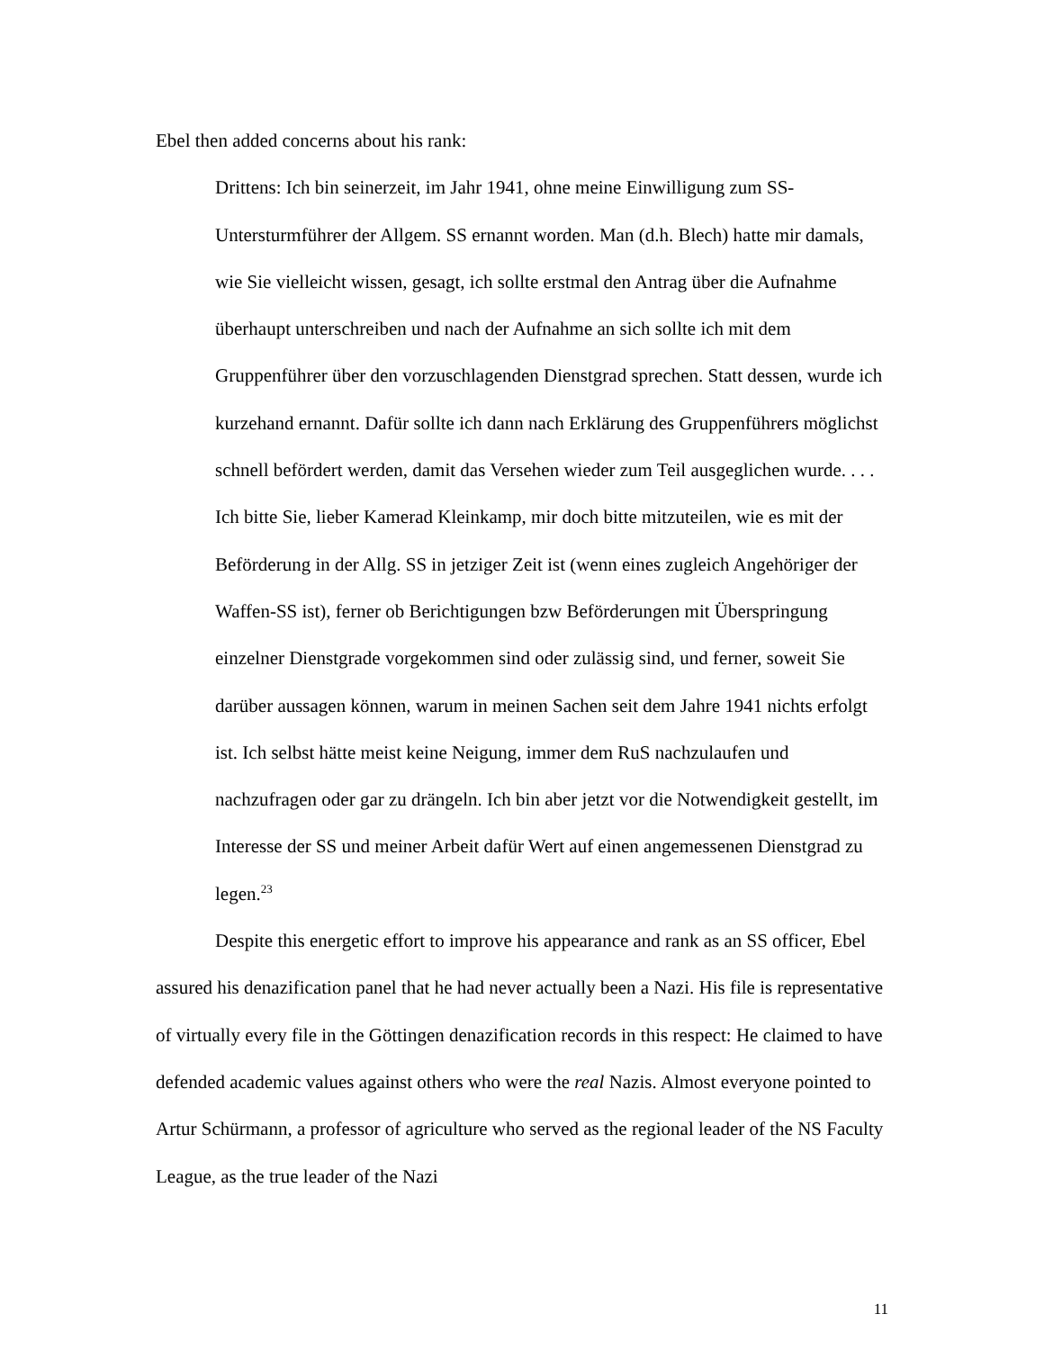Ebel then added concerns about his rank:
Drittens: Ich bin seinerzeit, im Jahr 1941, ohne meine Einwilligung zum SS-Untersturmführer der Allgem. SS ernannt worden. Man (d.h. Blech) hatte mir damals, wie Sie vielleicht wissen, gesagt, ich sollte erstmal den Antrag über die Aufnahme überhaupt unterschreiben und nach der Aufnahme an sich sollte ich mit dem Gruppenführer über den vorzuschlagenden Dienstgrad sprechen. Statt dessen, wurde ich kurzehand ernannt. Dafür sollte ich dann nach Erklärung des Gruppenführers möglichst schnell befördert werden, damit das Versehen wieder zum Teil ausgeglichen wurde. . . . Ich bitte Sie, lieber Kamerad Kleinkamp, mir doch bitte mitzuteilen, wie es mit der Beförderung in der Allg. SS in jetziger Zeit ist (wenn eines zugleich Angehöriger der Waffen-SS ist), ferner ob Berichtigungen bzw Beförderungen mit Überspringung einzelner Dienstgrade vorgekommen sind oder zulässig sind, und ferner, soweit Sie darüber aussagen können, warum in meinen Sachen seit dem Jahre 1941 nichts erfolgt ist. Ich selbst hätte meist keine Neigung, immer dem RuS nachzulaufen und nachzufragen oder gar zu drängeln. Ich bin aber jetzt vor die Notwendigkeit gestellt, im Interesse der SS und meiner Arbeit dafür Wert auf einen angemessenen Dienstgrad zu legen.<sup>23</sup>
Despite this energetic effort to improve his appearance and rank as an SS officer, Ebel assured his denazification panel that he had never actually been a Nazi. His file is representative of virtually every file in the Göttingen denazification records in this respect: He claimed to have defended academic values against others who were the real Nazis. Almost everyone pointed to Artur Schürmann, a professor of agriculture who served as the regional leader of the NS Faculty League, as the true leader of the Nazi
11